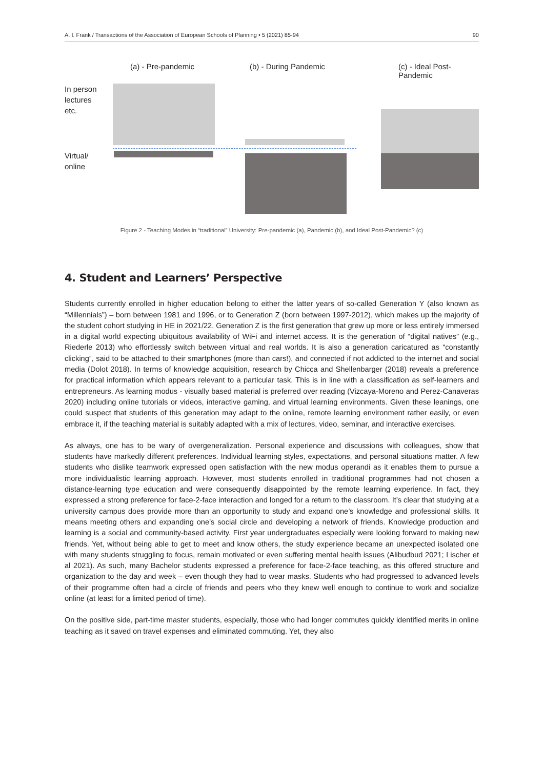A. I. Frank / Transactions of the Association of European Schools of Planning • 5 (2021) 85-94 90
(a) - Pre-pandemic (b) - During Pandemic
(c) - Ideal Post-Pandemic
In person lectures etc.
Virtual/
online
Figure 2 - Teaching Modes in “traditional” University: Pre-pandemic (a), Pandemic (b), and Ideal Post-Pandemic? (c)
4. Student and Learners’ Perspective
Students currently enrolled in higher education belong to either the latter years of so-called Generation Y (also known as “Millennials”) – born between 1981 and 1996, or to Generation Z (born between 1997-2012), which makes up the majority of the student cohort studying in HE in 2021/22. Generation Z is the first generation that grew up more or less entirely immersed in a digital world expecting ubiquitous availability of WiFi and internet access. It is the generation of “digital natives” (e.g., Riederle 2013) who effortlessly switch between virtual and real worlds. It is also a generation caricatured as “constantly clicking”, said to be attached to their smartphones (more than cars!), and connected if not addicted to the internet and social media (Dolot 2018). In terms of knowledge acquisition, research by Chicca and Shellenbarger (2018) reveals a preference for practical information which appears relevant to a particular task. This is in line with a classification as self-learners and entrepreneurs. As learning modus - visually based material is preferred over reading (Vizcaya-Moreno and Perez-Canaveras 2020) including online tutorials or videos, interactive gaming, and virtual learning environments. Given these leanings, one could suspect that students of this generation may adapt to the online, remote learning environment rather easily, or even embrace it, if the teaching material is suitably adapted with a mix of lectures, video, seminar, and interactive exercises.
As always, one has to be wary of overgeneralization. Personal experience and discussions with colleagues, show that students have markedly different preferences. Individual learning styles, expectations, and personal situations matter. A few students who dislike teamwork expressed open satisfaction with the new modus operandi as it enables them to pursue a more individualistic learning approach. However, most students enrolled in traditional programmes had not chosen a distance-learning type education and were consequently disappointed by the remote learning experience. In fact, they expressed a strong preference for face-2-face interaction and longed for a return to the classroom. It’s clear that studying at a university campus does provide more than an opportunity to study and expand one’s knowledge and professional skills. It means meeting others and expanding one’s social circle and developing a network of friends. Knowledge production and learning is a social and community-based activity. First year undergraduates especially were looking forward to making new friends. Yet, without being able to get to meet and know others, the study experience became an unexpected isolated one with many students struggling to focus, remain motivated or even suffering mental health issues (Alibudbud 2021; Lischer et al 2021). As such, many Bachelor students expressed a preference for face-2-face teaching, as this offered structure and organization to the day and week – even though they had to wear masks. Students who had progressed to advanced levels of their programme often had a circle of friends and peers who they knew well enough to continue to work and socialize online (at least for a limited period of time).
On the positive side, part-time master students, especially, those who had longer commutes quickly identified merits in online teaching as it saved on travel expenses and eliminated commuting. Yet, they also